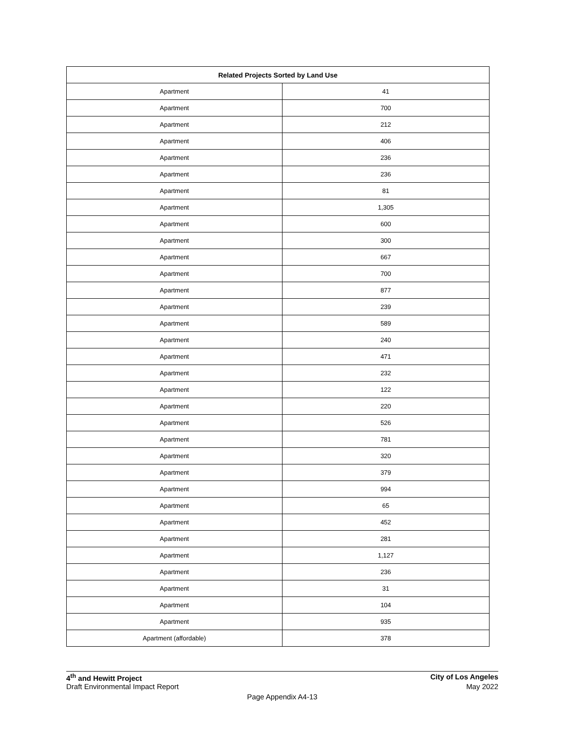| Related Projects Sorted by Land Use | |
| --- | --- |
| Apartment | 41 |
| Apartment | 700 |
| Apartment | 212 |
| Apartment | 406 |
| Apartment | 236 |
| Apartment | 236 |
| Apartment | 81 |
| Apartment | 1,305 |
| Apartment | 600 |
| Apartment | 300 |
| Apartment | 667 |
| Apartment | 700 |
| Apartment | 877 |
| Apartment | 239 |
| Apartment | 589 |
| Apartment | 240 |
| Apartment | 471 |
| Apartment | 232 |
| Apartment | 122 |
| Apartment | 220 |
| Apartment | 526 |
| Apartment | 781 |
| Apartment | 320 |
| Apartment | 379 |
| Apartment | 994 |
| Apartment | 65 |
| Apartment | 452 |
| Apartment | 281 |
| Apartment | 1,127 |
| Apartment | 236 |
| Apartment | 31 |
| Apartment | 104 |
| Apartment | 935 |
| Apartment (affordable) | 378 |
4<sup>th</sup> and Hewitt Project City of Los Angeles
Draft Environmental Impact Report May 2022
Page Appendix A4-13